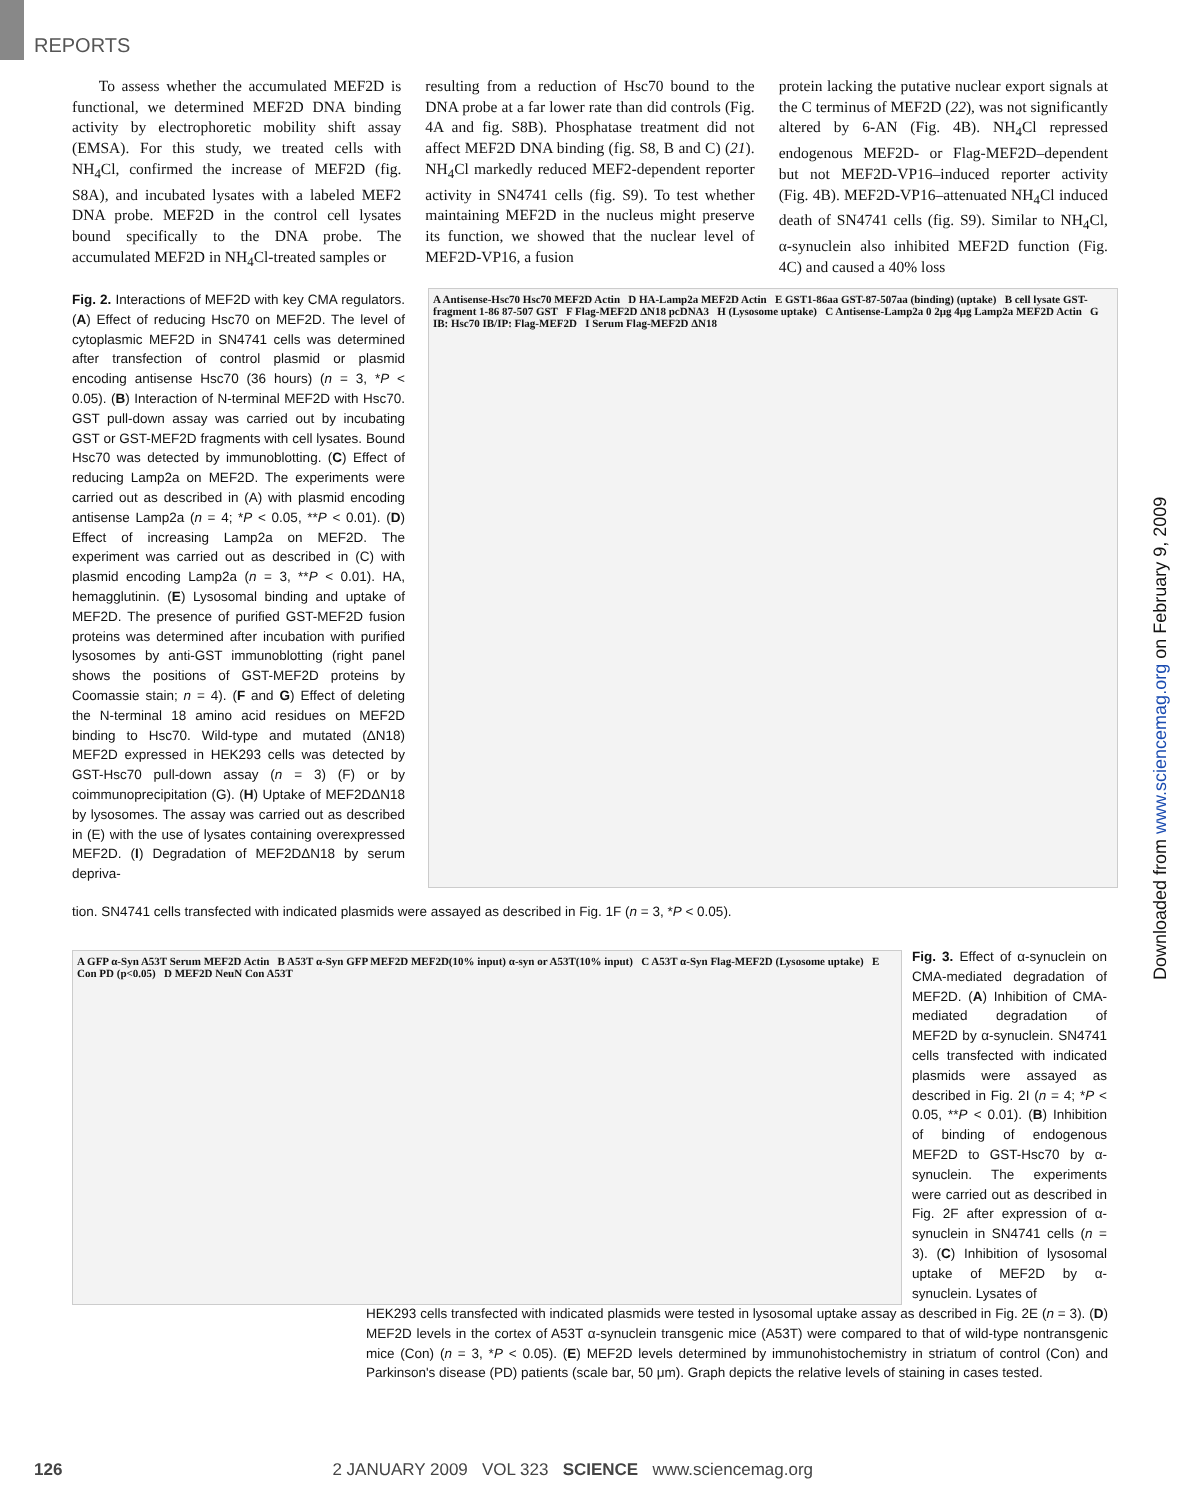REPORTS
To assess whether the accumulated MEF2D is functional, we determined MEF2D DNA binding activity by electrophoretic mobility shift assay (EMSA). For this study, we treated cells with NH<sub>4</sub>Cl, confirmed the increase of MEF2D (fig. S8A), and incubated lysates with a labeled MEF2 DNA probe. MEF2D in the control cell lysates bound specifically to the DNA probe. The accumulated MEF2D in NH<sub>4</sub>Cl-treated samples or
resulting from a reduction of Hsc70 bound to the DNA probe at a far lower rate than did controls (Fig. 4A and fig. S8B). Phosphatase treatment did not affect MEF2D DNA binding (fig. S8, B and C) (21). NH<sub>4</sub>Cl markedly reduced MEF2-dependent reporter activity in SN4741 cells (fig. S9). To test whether maintaining MEF2D in the nucleus might preserve its function, we showed that the nuclear level of MEF2D-VP16, a fusion
protein lacking the putative nuclear export signals at the C terminus of MEF2D (22), was not significantly altered by 6-AN (Fig. 4B). NH<sub>4</sub>Cl repressed endogenous MEF2D- or Flag-MEF2D–dependent but not MEF2D-VP16–induced reporter activity (Fig. 4B). MEF2D-VP16–attenuated NH<sub>4</sub>Cl induced death of SN4741 cells (fig. S9). Similar to NH<sub>4</sub>Cl, α-synuclein also inhibited MEF2D function (Fig. 4C) and caused a 40% loss
Fig. 2. Interactions of MEF2D with key CMA regulators. (A) Effect of reducing Hsc70 on MEF2D. The level of cytoplasmic MEF2D in SN4741 cells was determined after transfection of control plasmid or plasmid encoding antisense Hsc70 (36 hours) (n = 3, *P < 0.05). (B) Interaction of N-terminal MEF2D with Hsc70. GST pull-down assay was carried out by incubating GST or GST-MEF2D fragments with cell lysates. Bound Hsc70 was detected by immunoblotting. (C) Effect of reducing Lamp2a on MEF2D. The experiments were carried out as described in (A) with plasmid encoding antisense Lamp2a (n = 4; *P < 0.05, **P < 0.01). (D) Effect of increasing Lamp2a on MEF2D. The experiment was carried out as described in (C) with plasmid encoding Lamp2a (n = 3, **P < 0.01). HA, hemagglutinin. (E) Lysosomal binding and uptake of MEF2D. The presence of purified GST-MEF2D fusion proteins was determined after incubation with purified lysosomes by anti-GST immunoblotting (right panel shows the positions of GST-MEF2D proteins by Coomassie stain; n = 4). (F and G) Effect of deleting the N-terminal 18 amino acid residues on MEF2D binding to Hsc70. Wild-type and mutated (ΔN18) MEF2D expressed in HEK293 cells was detected by GST-Hsc70 pull-down assay (n = 3) (F) or by coimmunoprecipitation (G). (H) Uptake of MEF2DΔN18 by lysosomes. The assay was carried out as described in (E) with the use of lysates containing overexpressed MEF2D. (I) Degradation of MEF2DΔN18 by serum depriva-
A Antisense-Hsc70 Hsc70 MEF2D Actin D HA-Lamp2a MEF2D Actin E GST1-86aa GST-87-507aa (binding) (uptake) B cell lysate GST-fragment 1-86 87-507 GST F Flag-MEF2D ΔN18 pcDNA3 H (Lysosome uptake) C Antisense-Lamp2a 0 2μg 4μg Lamp2a MEF2D Actin G IB: Hsc70 IB/IP: Flag-MEF2D I Serum Flag-MEF2D ΔN18
tion. SN4741 cells transfected with indicated plasmids were assayed as described in Fig. 1F (n = 3, *P < 0.05).
A GFP α-Syn A53T Serum MEF2D Actin B A53T α-Syn GFP MEF2D MEF2D(10% input) α-syn or A53T(10% input) C A53T α-Syn Flag-MEF2D (Lysosome uptake) E Con PD (p<0.05) D MEF2D NeuN Con A53T
Fig. 3. Effect of α-synuclein on CMA-mediated degradation of MEF2D. (A) Inhibition of CMA-mediated degradation of MEF2D by α-synuclein. SN4741 cells transfected with indicated plasmids were assayed as described in Fig. 2I (n = 4; *P < 0.05, **P < 0.01). (B) Inhibition of binding of endogenous MEF2D to GST-Hsc70 by α-synuclein. The experiments were carried out as described in Fig. 2F after expression of α-synuclein in SN4741 cells (n = 3). (C) Inhibition of lysosomal uptake of MEF2D by α-synuclein. Lysates of
HEK293 cells transfected with indicated plasmids were tested in lysosomal uptake assay as described in Fig. 2E (n = 3). (D) MEF2D levels in the cortex of A53T α-synuclein transgenic mice (A53T) were compared to that of wild-type nontransgenic mice (Con) (n = 3, *P < 0.05). (E) MEF2D levels determined by immunohistochemistry in striatum of control (Con) and Parkinson's disease (PD) patients (scale bar, 50 μm). Graph depicts the relative levels of staining in cases tested.
Downloaded from www.sciencemag.org on February 9, 2009
126 2 JANUARY 2009 VOL 323 SCIENCE www.sciencemag.org